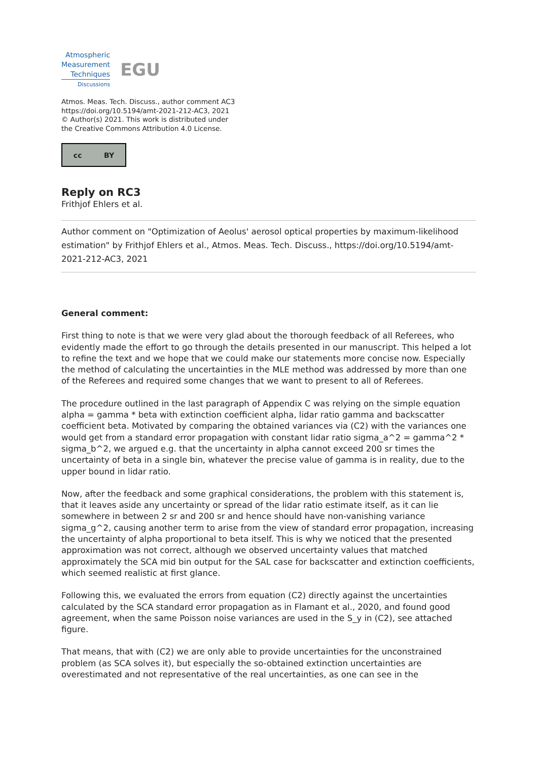Atmospheric
Measurement
Techniques
Discussions
EGU
Atmos. Meas. Tech. Discuss., author comment AC3
https://doi.org/10.5194/amt-2021-212-AC3, 2021
© Author(s) 2021. This work is distributed under
the Creative Commons Attribution 4.0 License.
cc BY
Reply on RC3
Frithjof Ehlers et al.
Author comment on "Optimization of Aeolus' aerosol optical properties by maximum-likelihood estimation" by Frithjof Ehlers et al., Atmos. Meas. Tech. Discuss., https://doi.org/10.5194/amt-2021-212-AC3, 2021
General comment:
First thing to note is that we were very glad about the thorough feedback of all Referees, who evidently made the effort to go through the details presented in our manuscript. This helped a lot to refine the text and we hope that we could make our statements more concise now. Especially the method of calculating the uncertainties in the MLE method was addressed by more than one of the Referees and required some changes that we want to present to all of Referees.
The procedure outlined in the last paragraph of Appendix C was relying on the simple equation alpha = gamma * beta with extinction coefficient alpha, lidar ratio gamma and backscatter coefficient beta. Motivated by comparing the obtained variances via (C2) with the variances one would get from a standard error propagation with constant lidar ratio sigma_a^2 = gamma^2 * sigma_b^2, we argued e.g. that the uncertainty in alpha cannot exceed 200 sr times the uncertainty of beta in a single bin, whatever the precise value of gamma is in reality, due to the upper bound in lidar ratio.
Now, after the feedback and some graphical considerations, the problem with this statement is, that it leaves aside any uncertainty or spread of the lidar ratio estimate itself, as it can lie somewhere in between 2 sr and 200 sr and hence should have non-vanishing variance sigma_g^2, causing another term to arise from the view of standard error propagation, increasing the uncertainty of alpha proportional to beta itself. This is why we noticed that the presented approximation was not correct, although we observed uncertainty values that matched approximately the SCA mid bin output for the SAL case for backscatter and extinction coefficients, which seemed realistic at first glance.
Following this, we evaluated the errors from equation (C2) directly against the uncertainties calculated by the SCA standard error propagation as in Flamant et al., 2020, and found good agreement, when the same Poisson noise variances are used in the S_y in (C2), see attached figure.
That means, that with (C2) we are only able to provide uncertainties for the unconstrained problem (as SCA solves it), but especially the so-obtained extinction uncertainties are overestimated and not representative of the real uncertainties, as one can see in the